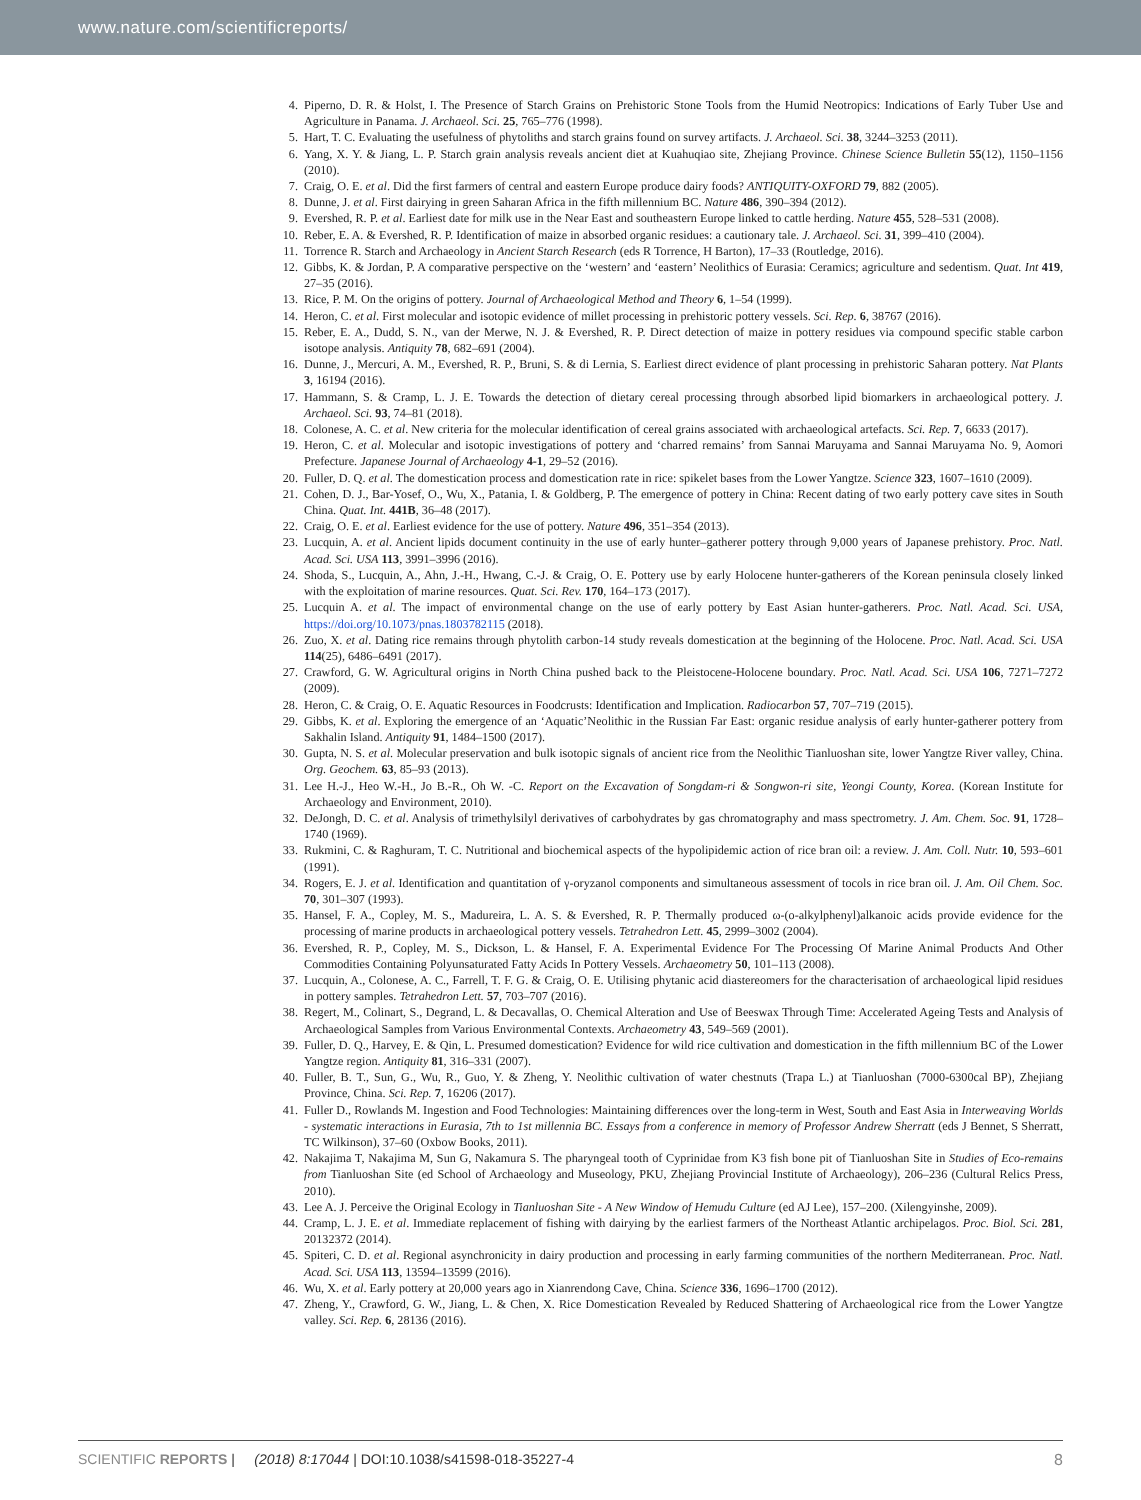www.nature.com/scientificreports/
4. Piperno, D. R. & Holst, I. The Presence of Starch Grains on Prehistoric Stone Tools from the Humid Neotropics: Indications of Early Tuber Use and Agriculture in Panama. J. Archaeol. Sci. 25, 765–776 (1998).
5. Hart, T. C. Evaluating the usefulness of phytoliths and starch grains found on survey artifacts. J. Archaeol. Sci. 38, 3244–3253 (2011).
6. Yang, X. Y. & Jiang, L. P. Starch grain analysis reveals ancient diet at Kuahuqiao site, Zhejiang Province. Chinese Science Bulletin 55(12), 1150–1156 (2010).
7. Craig, O. E. et al. Did the first farmers of central and eastern Europe produce dairy foods? ANTIQUITY-OXFORD 79, 882 (2005).
8. Dunne, J. et al. First dairying in green Saharan Africa in the fifth millennium BC. Nature 486, 390–394 (2012).
9. Evershed, R. P. et al. Earliest date for milk use in the Near East and southeastern Europe linked to cattle herding. Nature 455, 528–531 (2008).
10. Reber, E. A. & Evershed, R. P. Identification of maize in absorbed organic residues: a cautionary tale. J. Archaeol. Sci. 31, 399–410 (2004).
11. Torrence R. Starch and Archaeology in Ancient Starch Research (eds R Torrence, H Barton), 17–33 (Routledge, 2016).
12. Gibbs, K. & Jordan, P. A comparative perspective on the ‘western’ and ‘eastern’ Neolithics of Eurasia: Ceramics; agriculture and sedentism. Quat. Int 419, 27–35 (2016).
13. Rice, P. M. On the origins of pottery. Journal of Archaeological Method and Theory 6, 1–54 (1999).
14. Heron, C. et al. First molecular and isotopic evidence of millet processing in prehistoric pottery vessels. Sci. Rep. 6, 38767 (2016).
15. Reber, E. A., Dudd, S. N., van der Merwe, N. J. & Evershed, R. P. Direct detection of maize in pottery residues via compound specific stable carbon isotope analysis. Antiquity 78, 682–691 (2004).
16. Dunne, J., Mercuri, A. M., Evershed, R. P., Bruni, S. & di Lernia, S. Earliest direct evidence of plant processing in prehistoric Saharan pottery. Nat Plants 3, 16194 (2016).
17. Hammann, S. & Cramp, L. J. E. Towards the detection of dietary cereal processing through absorbed lipid biomarkers in archaeological pottery. J. Archaeol. Sci. 93, 74–81 (2018).
18. Colonese, A. C. et al. New criteria for the molecular identification of cereal grains associated with archaeological artefacts. Sci. Rep. 7, 6633 (2017).
19. Heron, C. et al. Molecular and isotopic investigations of pottery and ‘charred remains’ from Sannai Maruyama and Sannai Maruyama No. 9, Aomori Prefecture. Japanese Journal of Archaeology 4-1, 29–52 (2016).
20. Fuller, D. Q. et al. The domestication process and domestication rate in rice: spikelet bases from the Lower Yangtze. Science 323, 1607–1610 (2009).
21. Cohen, D. J., Bar-Yosef, O., Wu, X., Patania, I. & Goldberg, P. The emergence of pottery in China: Recent dating of two early pottery cave sites in South China. Quat. Int. 441B, 36–48 (2017).
22. Craig, O. E. et al. Earliest evidence for the use of pottery. Nature 496, 351–354 (2013).
23. Lucquin, A. et al. Ancient lipids document continuity in the use of early hunter–gatherer pottery through 9,000 years of Japanese prehistory. Proc. Natl. Acad. Sci. USA 113, 3991–3996 (2016).
24. Shoda, S., Lucquin, A., Ahn, J.-H., Hwang, C.-J. & Craig, O. E. Pottery use by early Holocene hunter-gatherers of the Korean peninsula closely linked with the exploitation of marine resources. Quat. Sci. Rev. 170, 164–173 (2017).
25. Lucquin A. et al. The impact of environmental change on the use of early pottery by East Asian hunter-gatherers. Proc. Natl. Acad. Sci. USA, https://doi.org/10.1073/pnas.1803782115 (2018).
26. Zuo, X. et al. Dating rice remains through phytolith carbon-14 study reveals domestication at the beginning of the Holocene. Proc. Natl. Acad. Sci. USA 114(25), 6486–6491 (2017).
27. Crawford, G. W. Agricultural origins in North China pushed back to the Pleistocene-Holocene boundary. Proc. Natl. Acad. Sci. USA 106, 7271–7272 (2009).
28. Heron, C. & Craig, O. E. Aquatic Resources in Foodcrusts: Identification and Implication. Radiocarbon 57, 707–719 (2015).
29. Gibbs, K. et al. Exploring the emergence of an ‘Aquatic’Neolithic in the Russian Far East: organic residue analysis of early hunter-gatherer pottery from Sakhalin Island. Antiquity 91, 1484–1500 (2017).
30. Gupta, N. S. et al. Molecular preservation and bulk isotopic signals of ancient rice from the Neolithic Tianluoshan site, lower Yangtze River valley, China. Org. Geochem. 63, 85–93 (2013).
31. Lee H.-J., Heo W.-H., Jo B.-R., Oh W. -C. Report on the Excavation of Songdam-ri & Songwon-ri site, Yeongi County, Korea. (Korean Institute for Archaeology and Environment, 2010).
32. DeJongh, D. C. et al. Analysis of trimethylsilyl derivatives of carbohydrates by gas chromatography and mass spectrometry. J. Am. Chem. Soc. 91, 1728–1740 (1969).
33. Rukmini, C. & Raghuram, T. C. Nutritional and biochemical aspects of the hypolipidemic action of rice bran oil: a review. J. Am. Coll. Nutr. 10, 593–601 (1991).
34. Rogers, E. J. et al. Identification and quantitation of γ-oryzanol components and simultaneous assessment of tocols in rice bran oil. J. Am. Oil Chem. Soc. 70, 301–307 (1993).
35. Hansel, F. A., Copley, M. S., Madureira, L. A. S. & Evershed, R. P. Thermally produced ω-(o-alkylphenyl)alkanoic acids provide evidence for the processing of marine products in archaeological pottery vessels. Tetrahedron Lett. 45, 2999–3002 (2004).
36. Evershed, R. P., Copley, M. S., Dickson, L. & Hansel, F. A. Experimental Evidence For The Processing Of Marine Animal Products And Other Commodities Containing Polyunsaturated Fatty Acids In Pottery Vessels. Archaeometry 50, 101–113 (2008).
37. Lucquin, A., Colonese, A. C., Farrell, T. F. G. & Craig, O. E. Utilising phytanic acid diastereomers for the characterisation of archaeological lipid residues in pottery samples. Tetrahedron Lett. 57, 703–707 (2016).
38. Regert, M., Colinart, S., Degrand, L. & Decavallas, O. Chemical Alteration and Use of Beeswax Through Time: Accelerated Ageing Tests and Analysis of Archaeological Samples from Various Environmental Contexts. Archaeometry 43, 549–569 (2001).
39. Fuller, D. Q., Harvey, E. & Qin, L. Presumed domestication? Evidence for wild rice cultivation and domestication in the fifth millennium BC of the Lower Yangtze region. Antiquity 81, 316–331 (2007).
40. Fuller, B. T., Sun, G., Wu, R., Guo, Y. & Zheng, Y. Neolithic cultivation of water chestnuts (Trapa L.) at Tianluoshan (7000-6300cal BP), Zhejiang Province, China. Sci. Rep. 7, 16206 (2017).
41. Fuller D., Rowlands M. Ingestion and Food Technologies: Maintaining differences over the long-term in West, South and East Asia in Interweaving Worlds - systematic interactions in Eurasia, 7th to 1st millennia BC. Essays from a conference in memory of Professor Andrew Sherratt (eds J Bennet, S Sherratt, TC Wilkinson), 37–60 (Oxbow Books, 2011).
42. Nakajima T, Nakajima M, Sun G, Nakamura S. The pharyngeal tooth of Cyprinidae from K3 fish bone pit of Tianluoshan Site in Studies of Eco-remains from Tianluoshan Site (ed School of Archaeology and Museology, PKU, Zhejiang Provincial Institute of Archaeology), 206–236 (Cultural Relics Press, 2010).
43. Lee A. J. Perceive the Original Ecology in Tianluoshan Site - A New Window of Hemudu Culture (ed AJ Lee), 157–200. (Xilengyinshe, 2009).
44. Cramp, L. J. E. et al. Immediate replacement of fishing with dairying by the earliest farmers of the Northeast Atlantic archipelagos. Proc. Biol. Sci. 281, 20132372 (2014).
45. Spiteri, C. D. et al. Regional asynchronicity in dairy production and processing in early farming communities of the northern Mediterranean. Proc. Natl. Acad. Sci. USA 113, 13594–13599 (2016).
46. Wu, X. et al. Early pottery at 20,000 years ago in Xianrendong Cave, China. Science 336, 1696–1700 (2012).
47. Zheng, Y., Crawford, G. W., Jiang, L. & Chen, X. Rice Domestication Revealed by Reduced Shattering of Archaeological rice from the Lower Yangtze valley. Sci. Rep. 6, 28136 (2016).
SCIENTIFIC REPORTS | (2018) 8:17044 | DOI:10.1038/s41598-018-35227-4 8